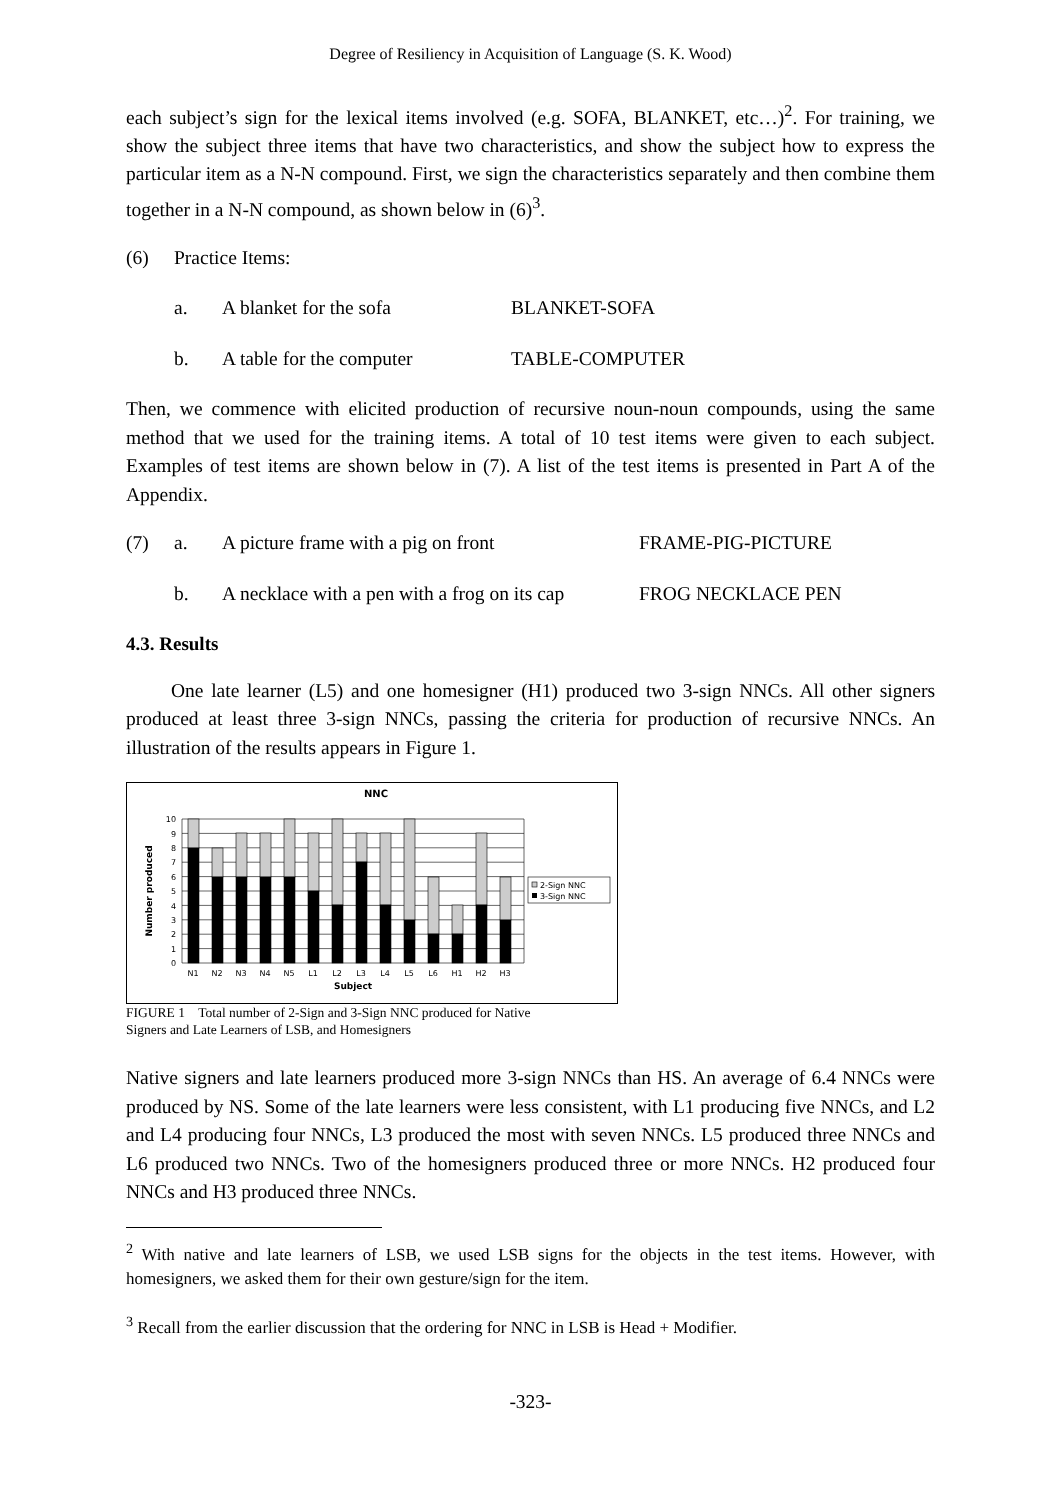Degree of Resiliency in Acquisition of Language (S. K. Wood)
each subject’s sign for the lexical items involved (e.g. SOFA, BLANKET, etc…)<sup>2</sup>. For training, we show the subject three items that have two characteristics, and show the subject how to express the particular item as a N-N compound. First, we sign the characteristics separately and then combine them together in a N-N compound, as shown below in (6)<sup>3</sup>.
(6) Practice Items:
a. A blanket for the sofa BLANKET-SOFA
b. A table for the computer TABLE-COMPUTER
Then, we commence with elicited production of recursive noun-noun compounds, using the same method that we used for the training items. A total of 10 test items were given to each subject. Examples of test items are shown below in (7). A list of the test items is presented in Part A of the Appendix.
(7) a. A picture frame with a pig on front FRAME-PIG-PICTURE
b. A necklace with a pen with a frog on its cap FROG NECKLACE PEN
4.3. Results
One late learner (L5) and one homesigner (H1) produced two 3-sign NNCs. All other signers produced at least three 3-sign NNCs, passing the criteria for production of recursive NNCs. An illustration of the results appears in Figure 1.
NNC
0
1
2
3
4
5
6
7
8
9
10
Number produced
N1
N2
N3
N4
N5
L1
L2
L3
L4
L5
L6
H1
H2
H3
Subject
2-Sign NNC
3-Sign NNC
FIGURE 1 Total number of 2-Sign and 3-Sign NNC produced for Native
Signers and Late Learners of LSB, and Homesigners
Native signers and late learners produced more 3-sign NNCs than HS. An average of 6.4 NNCs were produced by NS. Some of the late learners were less consistent, with L1 producing five NNCs, and L2 and L4 producing four NNCs, L3 produced the most with seven NNCs. L5 produced three NNCs and L6 produced two NNCs. Two of the homesigners produced three or more NNCs. H2 produced four NNCs and H3 produced three NNCs.
<sup>2</sup> With native and late learners of LSB, we used LSB signs for the objects in the test items. However, with homesigners, we asked them for their own gesture/sign for the item.
<sup>3</sup> Recall from the earlier discussion that the ordering for NNC in LSB is Head + Modifier.
-323-